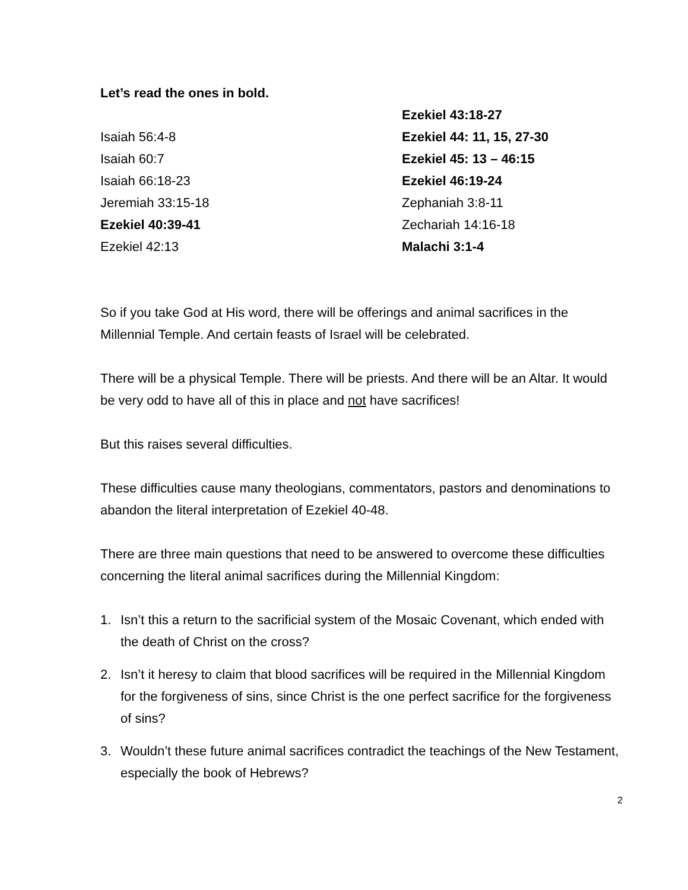Let’s read the ones in bold.
Isaiah 56:4-8
Isaiah 60:7
Isaiah 66:18-23
Jeremiah 33:15-18
Ezekiel 40:39-41
Ezekiel 42:13
Ezekiel 43:18-27
Ezekiel 44: 11, 15, 27-30
Ezekiel 45: 13 – 46:15
Ezekiel 46:19-24
Zephaniah 3:8-11
Zechariah 14:16-18
Malachi 3:1-4
So if you take God at His word, there will be offerings and animal sacrifices in the Millennial Temple. And certain feasts of Israel will be celebrated.
There will be a physical Temple. There will be priests. And there will be an Altar. It would be very odd to have all of this in place and not have sacrifices!
But this raises several difficulties.
These difficulties cause many theologians, commentators, pastors and denominations to abandon the literal interpretation of Ezekiel 40-48.
There are three main questions that need to be answered to overcome these difficulties concerning the literal animal sacrifices during the Millennial Kingdom:
1. Isn’t this a return to the sacrificial system of the Mosaic Covenant, which ended with the death of Christ on the cross?
2. Isn’t it heresy to claim that blood sacrifices will be required in the Millennial Kingdom for the forgiveness of sins, since Christ is the one perfect sacrifice for the forgiveness of sins?
3. Wouldn’t these future animal sacrifices contradict the teachings of the New Testament, especially the book of Hebrews?
2